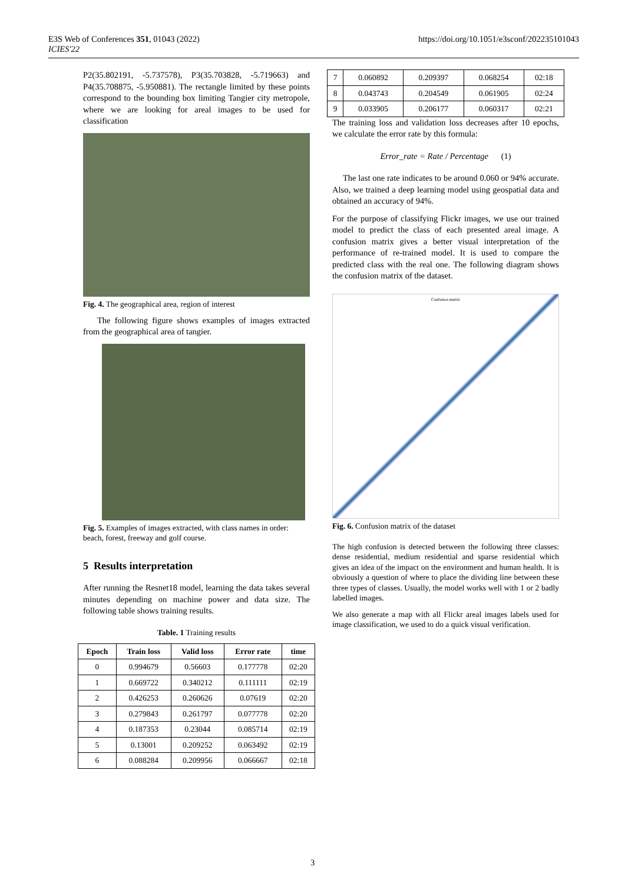E3S Web of Conferences 351, 01043 (2022)
ICIES'22
https://doi.org/10.1051/e3sconf/202235101043
P2(35.802191, -5.737578), P3(35.703828, -5.719663) and P4(35.708875, -5.950881). The rectangle limited by these points correspond to the bounding box limiting Tangier city metropole, where we are looking for areal images to be used for classification
Fig. 4. The geographical area, region of interest
The following figure shows examples of images extracted from the geographical area of tangier.
Fig. 5. Examples of images extracted, with class names in order: beach, forest, freeway and golf course.
5 Results interpretation
After running the Resnet18 model, learning the data takes several minutes depending on machine power and data size. The following table shows training results.
Table. 1 Training results
| Epoch | Train loss | Valid loss | Error rate | time |
| --- | --- | --- | --- | --- |
| 0 | 0.994679 | 0.56603 | 0.177778 | 02:20 |
| 1 | 0.669722 | 0.340212 | 0.111111 | 02:19 |
| 2 | 0.426253 | 0.260626 | 0.07619 | 02:20 |
| 3 | 0.279843 | 0.261797 | 0.077778 | 02:20 |
| 4 | 0.187353 | 0.23044 | 0.085714 | 02:19 |
| 5 | 0.13001 | 0.209252 | 0.063492 | 02:19 |
| 6 | 0.088284 | 0.209956 | 0.066667 | 02:18 |
| 7 | 0.060892 | 0.209397 | 0.068254 | 02:18 |
| 8 | 0.043743 | 0.204549 | 0.061905 | 02:24 |
| 9 | 0.033905 | 0.206177 | 0.060317 | 02:21 |
The training loss and validation loss decreases after 10 epochs, we calculate the error rate by this formula:
Error_rate = Rate / Percentage (1)
The last one rate indicates to be around 0.060 or 94% accurate. Also, we trained a deep learning model using geospatial data and obtained an accuracy of 94%.
For the purpose of classifying Flickr images, we use our trained model to predict the class of each presented areal image. A confusion matrix gives a better visual interpretation of the performance of re-trained model. It is used to compare the predicted class with the real one. The following diagram shows the confusion matrix of the dataset.
Confusion matrix
Fig. 6. Confusion matrix of the dataset
The high confusion is detected between the following three classes: dense residential, medium residential and sparse residential which gives an idea of the impact on the environment and human health. It is obviously a question of where to place the dividing line between these three types of classes. Usually, the model works well with 1 or 2 badly labelled images.
We also generate a map with all Flickr areal images labels used for image classification, we used to do a quick visual verification.
3